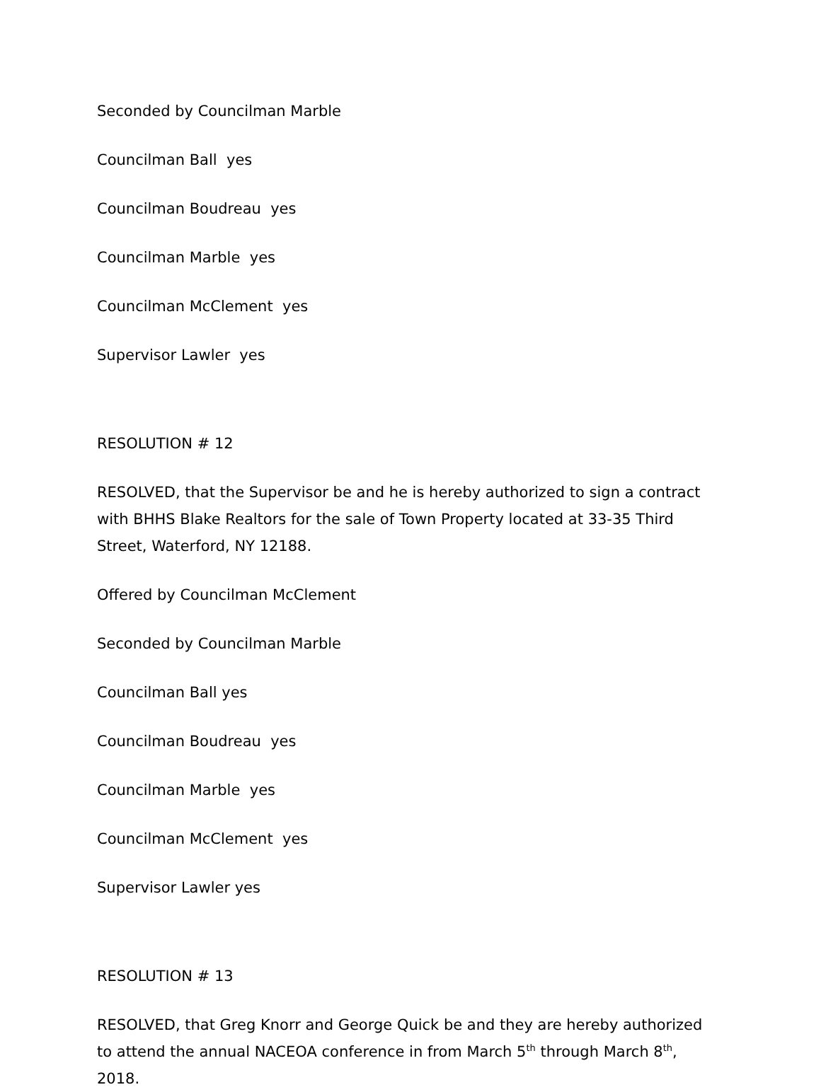Seconded by Councilman Marble
Councilman Ball yes
Councilman Boudreau yes
Councilman Marble yes
Councilman McClement yes
Supervisor Lawler yes
RESOLUTION # 12
RESOLVED, that the Supervisor be and he is hereby authorized to sign a contract with BHHS Blake Realtors for the sale of Town Property located at 33-35 Third Street, Waterford, NY 12188.
Offered by Councilman McClement
Seconded by Councilman Marble
Councilman Ball yes
Councilman Boudreau yes
Councilman Marble yes
Councilman McClement yes
Supervisor Lawler yes
RESOLUTION # 13
RESOLVED, that Greg Knorr and George Quick be and they are hereby authorized to attend the annual NACEOA conference in from March 5<sup>th</sup> through March 8<sup>th</sup>, 2018.